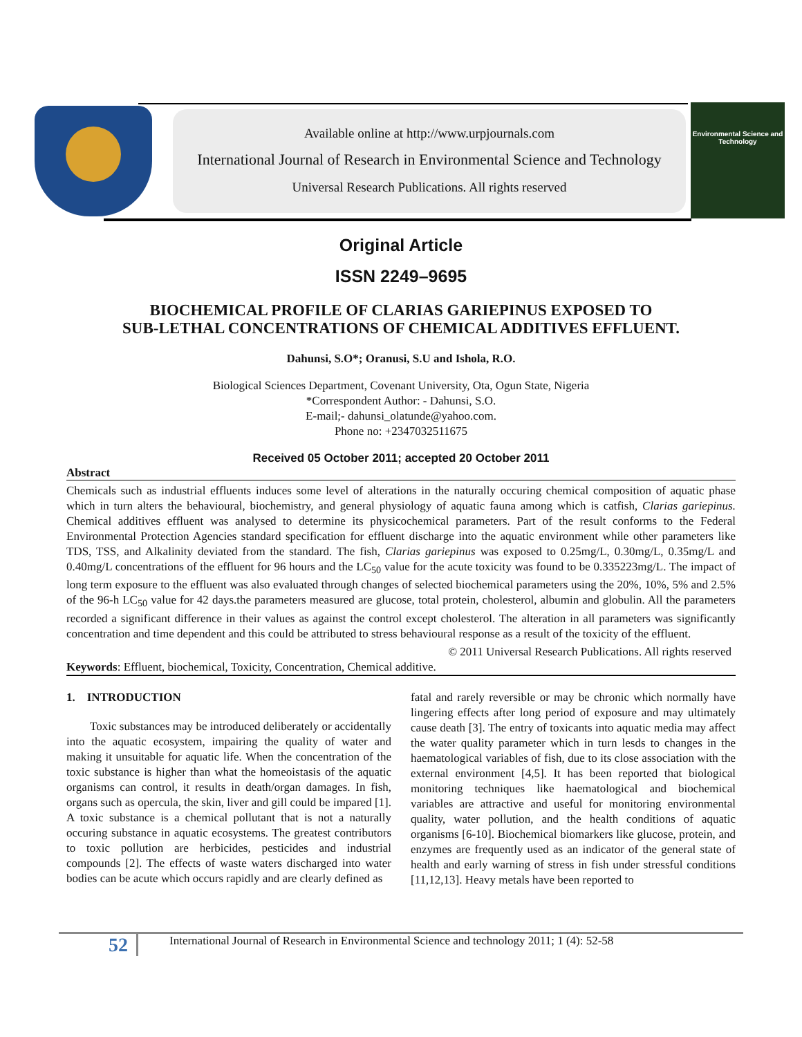Available online at http://www.urpjournals.com
International Journal of Research in Environmental Science and Technology
Universal Research Publications. All rights reserved
Environmental Science and Technology
Original Article
ISSN 2249–9695
BIOCHEMICAL PROFILE OF CLARIAS GARIEPINUS EXPOSED TO
SUB-LETHAL CONCENTRATIONS OF CHEMICAL ADDITIVES EFFLUENT.
Dahunsi, S.O*; Oranusi, S.U and Ishola, R.O.
Biological Sciences Department, Covenant University, Ota, Ogun State, Nigeria
*Correspondent Author: - Dahunsi, S.O.
E-mail;- dahunsi_olatunde@yahoo.com.
Phone no: +2347032511675
Received 05 October 2011; accepted 20 October 2011
Abstract
Chemicals such as industrial effluents induces some level of alterations in the naturally occuring chemical composition of aquatic phase which in turn alters the behavioural, biochemistry, and general physiology of aquatic fauna among which is catfish, Clarias gariepinus. Chemical additives effluent was analysed to determine its physicochemical parameters. Part of the result conforms to the Federal Environmental Protection Agencies standard specification for effluent discharge into the aquatic environment while other parameters like TDS, TSS, and Alkalinity deviated from the standard. The fish, Clarias gariepinus was exposed to 0.25mg/L, 0.30mg/L, 0.35mg/L and 0.40mg/L concentrations of the effluent for 96 hours and the LC<sub>50</sub> value for the acute toxicity was found to be 0.335223mg/L. The impact of long term exposure to the effluent was also evaluated through changes of selected biochemical parameters using the 20%, 10%, 5% and 2.5% of the 96-h LC<sub>50</sub> value for 42 days.the parameters measured are glucose, total protein, cholesterol, albumin and globulin. All the parameters recorded a significant difference in their values as against the control except cholesterol. The alteration in all parameters was significantly concentration and time dependent and this could be attributed to stress behavioural response as a result of the toxicity of the effluent.
© 2011 Universal Research Publications. All rights reserved
Keywords: Effluent, biochemical, Toxicity, Concentration, Chemical additive.
1. INTRODUCTION
Toxic substances may be introduced deliberately or accidentally into the aquatic ecosystem, impairing the quality of water and making it unsuitable for aquatic life. When the concentration of the toxic substance is higher than what the homeoistasis of the aquatic organisms can control, it results in death/organ damages. In fish, organs such as opercula, the skin, liver and gill could be impared [1]. A toxic substance is a chemical pollutant that is not a naturally occuring substance in aquatic ecosystems. The greatest contributors to toxic pollution are herbicides, pesticides and industrial compounds [2]. The effects of waste waters discharged into water bodies can be acute which occurs rapidly and are clearly defined as
fatal and rarely reversible or may be chronic which normally have lingering effects after long period of exposure and may ultimately cause death [3]. The entry of toxicants into aquatic media may affect the water quality parameter which in turn lesds to changes in the haematological variables of fish, due to its close association with the external environment [4,5]. It has been reported that biological monitoring techniques like haematological and biochemical variables are attractive and useful for monitoring environmental quality, water pollution, and the health conditions of aquatic organisms [6-10]. Biochemical biomarkers like glucose, protein, and enzymes are frequently used as an indicator of the general state of health and early warning of stress in fish under stressful conditions [11,12,13]. Heavy metals have been reported to
52 International Journal of Research in Environmental Science and technology 2011; 1 (4): 52-58